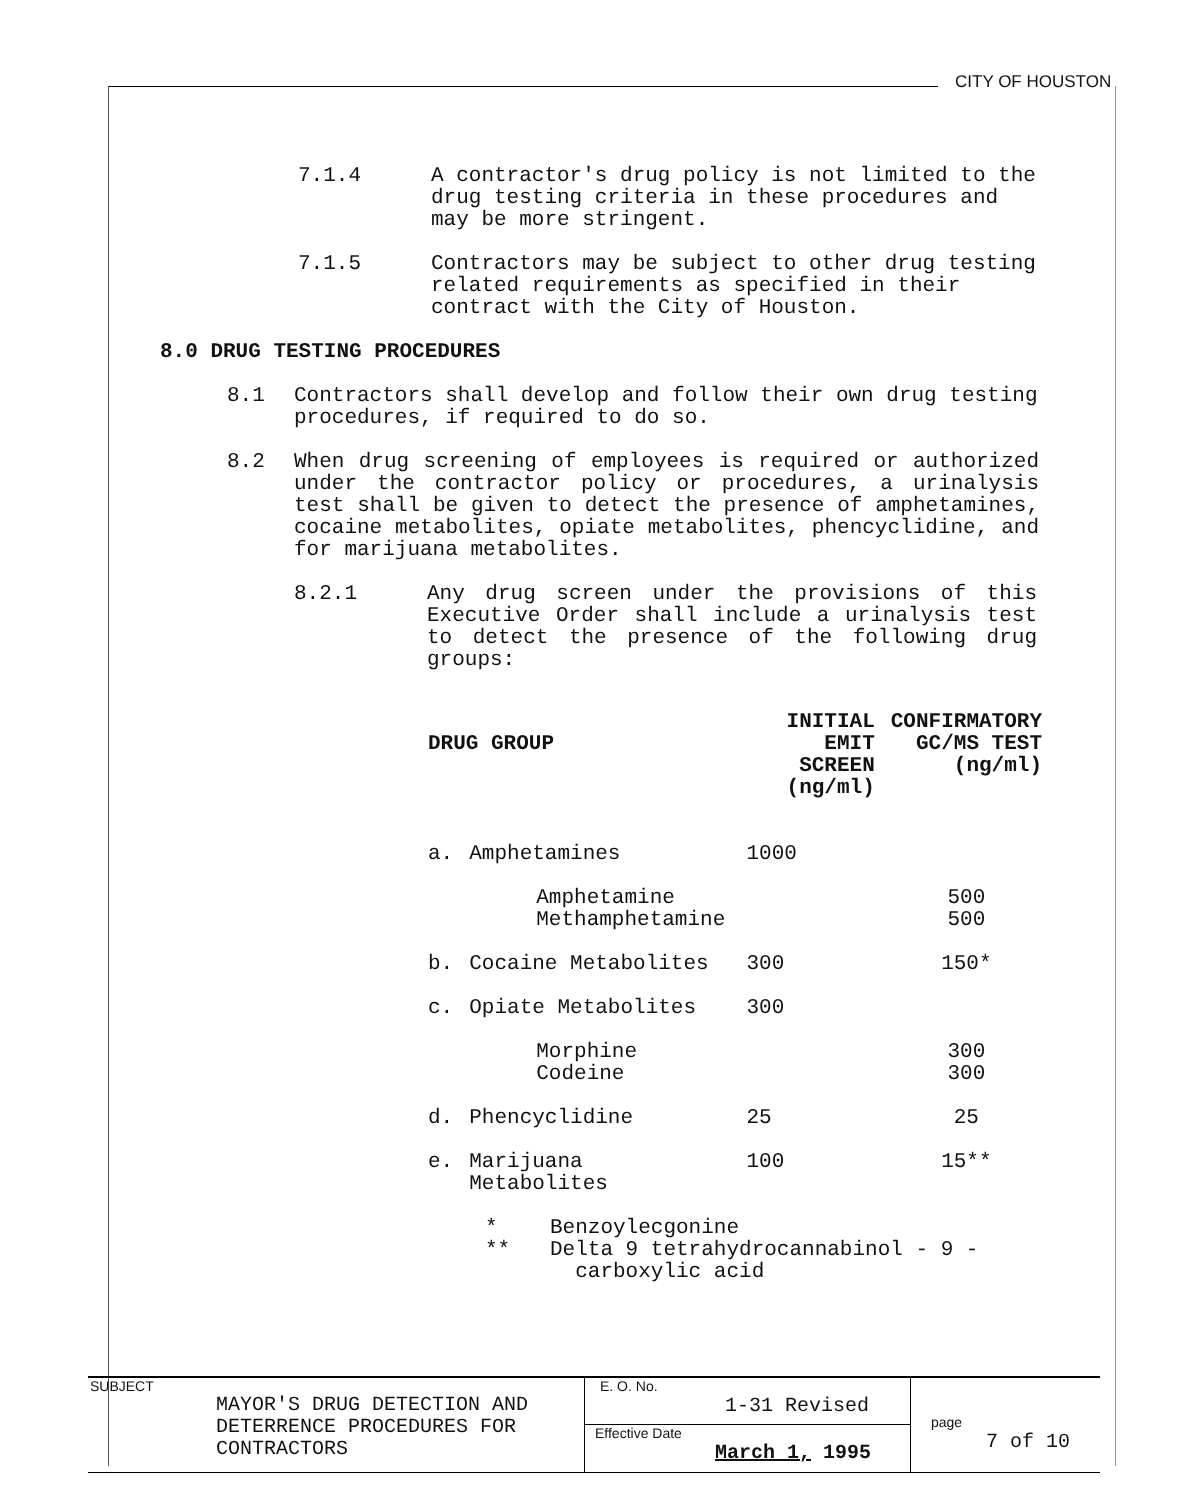CITY OF HOUSTON
7.1.4 A contractor's drug policy is not limited to the drug testing criteria in these procedures and may be more stringent.
7.1.5 Contractors may be subject to other drug testing related requirements as specified in their contract with the City of Houston.
8.0 DRUG TESTING PROCEDURES
8.1 Contractors shall develop and follow their own drug testing procedures, if required to do so.
8.2 When drug screening of employees is required or authorized under the contractor policy or procedures, a urinalysis test shall be given to detect the presence of amphetamines, cocaine metabolites, opiate metabolites, phencyclidine, and for marijuana metabolites.
8.2.1 Any drug screen under the provisions of this Executive Order shall include a urinalysis test to detect the presence of the following drug groups:
| DRUG GROUP | | INITIAL EMIT SCREEN (ng/ml) | CONFIRMATORY GC/MS TEST (ng/ml) |
| --- | --- | --- | --- |
| a. | Amphetamines | 1000 | |
| | Amphetamine Methamphetamine | | 500 500 |
| b. | Cocaine Metabolites | 300 | 150* |
| c. | Opiate Metabolites | 300 | |
| | Morphine Codeine | | 300 300 |
| d. | Phencyclidine | 25 | 25 |
| e. | Marijuana Metabolites | 100 | 15** |
* Benzoylecgonine
** Delta 9 tetrahydrocannabinol - 9 -
carboxylic acid
SUBJECT
MAYOR'S DRUG DETECTION AND
DETERRENCE PROCEDURES FOR
CONTRACTORS
E. O. No.
1-31 Revised
Effective Date
March 1, 1995
page
7 of 10